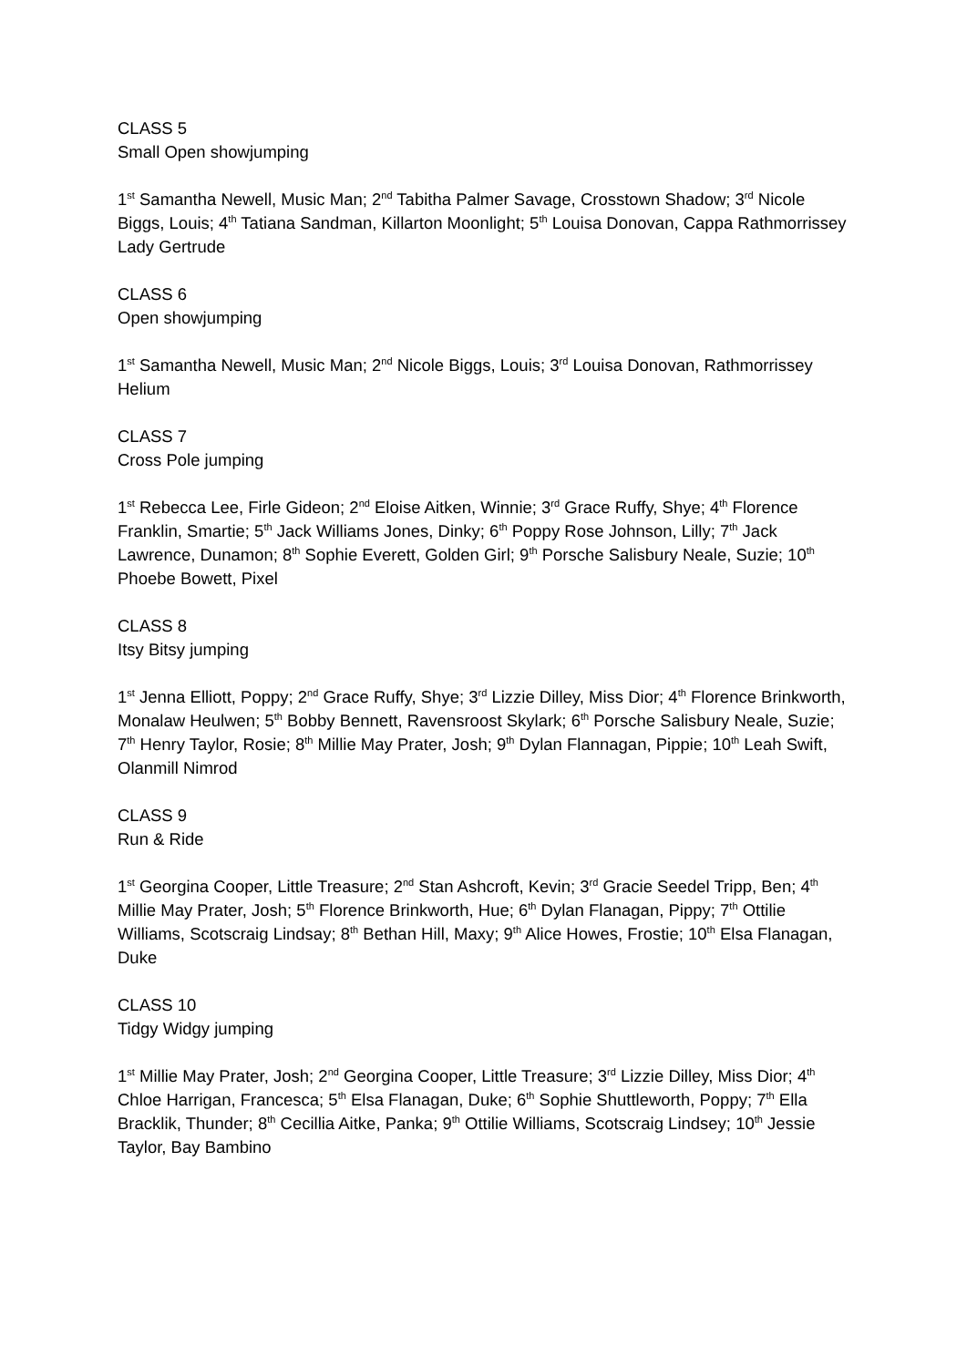CLASS 5
Small Open showjumping
1<sup>st</sup> Samantha Newell, Music Man; 2<sup>nd</sup> Tabitha Palmer Savage, Crosstown Shadow; 3<sup>rd</sup> Nicole Biggs, Louis; 4<sup>th</sup> Tatiana Sandman, Killarton Moonlight; 5<sup>th</sup> Louisa Donovan, Cappa Rathmorrissey Lady Gertrude
CLASS 6
Open showjumping
1<sup>st</sup> Samantha Newell, Music Man; 2<sup>nd</sup> Nicole Biggs, Louis; 3<sup>rd</sup> Louisa Donovan, Rathmorrissey Helium
CLASS 7
Cross Pole jumping
1<sup>st</sup> Rebecca Lee, Firle Gideon; 2<sup>nd</sup> Eloise Aitken, Winnie; 3<sup>rd</sup> Grace Ruffy, Shye; 4<sup>th</sup> Florence Franklin, Smartie; 5<sup>th</sup> Jack Williams Jones, Dinky; 6<sup>th</sup> Poppy Rose Johnson, Lilly; 7<sup>th</sup> Jack Lawrence, Dunamon; 8<sup>th</sup> Sophie Everett, Golden Girl; 9<sup>th</sup> Porsche Salisbury Neale, Suzie; 10<sup>th</sup> Phoebe Bowett, Pixel
CLASS 8
Itsy Bitsy jumping
1<sup>st</sup> Jenna Elliott, Poppy; 2<sup>nd</sup> Grace Ruffy, Shye; 3<sup>rd</sup> Lizzie Dilley, Miss Dior; 4<sup>th</sup> Florence Brinkworth, Monalaw Heulwen; 5<sup>th</sup> Bobby Bennett, Ravensroost Skylark; 6<sup>th</sup> Porsche Salisbury Neale, Suzie; 7<sup>th</sup> Henry Taylor, Rosie; 8<sup>th</sup> Millie May Prater, Josh; 9<sup>th</sup> Dylan Flannagan, Pippie; 10<sup>th</sup> Leah Swift, Olanmill Nimrod
CLASS 9
Run & Ride
1<sup>st</sup> Georgina Cooper, Little Treasure; 2<sup>nd</sup> Stan Ashcroft, Kevin; 3<sup>rd</sup> Gracie Seedel Tripp, Ben; 4<sup>th</sup> Millie May Prater, Josh; 5<sup>th</sup> Florence Brinkworth, Hue; 6<sup>th</sup> Dylan Flanagan, Pippy; 7<sup>th</sup> Ottilie Williams, Scotscraig Lindsay; 8<sup>th</sup> Bethan Hill, Maxy; 9<sup>th</sup> Alice Howes, Frostie; 10<sup>th</sup> Elsa Flanagan, Duke
CLASS 10
Tidgy Widgy jumping
1<sup>st</sup> Millie May Prater, Josh; 2<sup>nd</sup> Georgina Cooper, Little Treasure; 3<sup>rd</sup> Lizzie Dilley, Miss Dior; 4<sup>th</sup> Chloe Harrigan, Francesca; 5<sup>th</sup> Elsa Flanagan, Duke; 6<sup>th</sup> Sophie Shuttleworth, Poppy; 7<sup>th</sup> Ella Bracklik, Thunder; 8<sup>th</sup> Cecillia Aitke, Panka; 9<sup>th</sup> Ottilie Williams, Scotscraig Lindsey; 10<sup>th</sup> Jessie Taylor, Bay Bambino